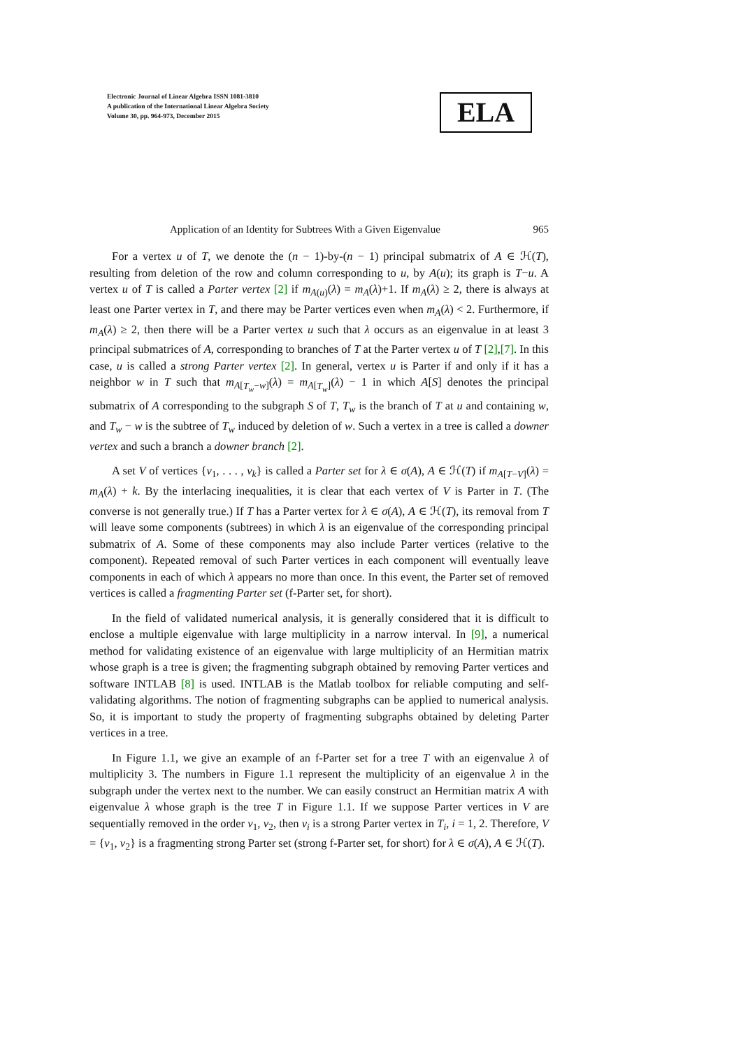Electronic Journal of Linear Algebra ISSN 1081-3810
A publication of the International Linear Algebra Society
Volume 30, pp. 964-973, December 2015
ELA
Application of an Identity for Subtrees With a Given Eigenvalue 965
For a vertex u of T, we denote the (n − 1)-by-(n − 1) principal submatrix of A ∈ ℋ(T), resulting from deletion of the row and column corresponding to u, by A(u); its graph is T−u. A vertex u of T is called a Parter vertex [2] if m<sub>A(u)</sub>(λ) = m<sub>A</sub>(λ)+1. If m<sub>A</sub>(λ) ≥ 2, there is always at least one Parter vertex in T, and there may be Parter vertices even when m<sub>A</sub>(λ) < 2. Furthermore, if m<sub>A</sub>(λ) ≥ 2, then there will be a Parter vertex u such that λ occurs as an eigenvalue in at least 3 principal submatrices of A, corresponding to branches of T at the Parter vertex u of T [2],[7]. In this case, u is called a strong Parter vertex [2]. In general, vertex u is Parter if and only if it has a neighbor w in T such that m<sub>A[T<sub>w</sub>−w]</sub>(λ) = m<sub>A[T<sub>w</sub>]</sub>(λ) − 1 in which A[S] denotes the principal submatrix of A corresponding to the subgraph S of T, T<sub>w</sub> is the branch of T at u and containing w, and T<sub>w</sub> − w is the subtree of T<sub>w</sub> induced by deletion of w. Such a vertex in a tree is called a downer vertex and such a branch a downer branch [2].
A set V of vertices {v<sub>1</sub>, . . . , v<sub>k</sub>} is called a Parter set for λ ∈ σ(A), A ∈ ℋ(T) if m<sub>A[T−V]</sub>(λ) = m<sub>A</sub>(λ) + k. By the interlacing inequalities, it is clear that each vertex of V is Parter in T. (The converse is not generally true.) If T has a Parter vertex for λ ∈ σ(A), A ∈ ℋ(T), its removal from T will leave some components (subtrees) in which λ is an eigenvalue of the corresponding principal submatrix of A. Some of these components may also include Parter vertices (relative to the component). Repeated removal of such Parter vertices in each component will eventually leave components in each of which λ appears no more than once. In this event, the Parter set of removed vertices is called a fragmenting Parter set (f-Parter set, for short).
In the field of validated numerical analysis, it is generally considered that it is difficult to enclose a multiple eigenvalue with large multiplicity in a narrow interval. In [9], a numerical method for validating existence of an eigenvalue with large multiplicity of an Hermitian matrix whose graph is a tree is given; the fragmenting subgraph obtained by removing Parter vertices and software INTLAB [8] is used. INTLAB is the Matlab toolbox for reliable computing and self-validating algorithms. The notion of fragmenting subgraphs can be applied to numerical analysis. So, it is important to study the property of fragmenting subgraphs obtained by deleting Parter vertices in a tree.
In Figure 1.1, we give an example of an f-Parter set for a tree T with an eigenvalue λ of multiplicity 3. The numbers in Figure 1.1 represent the multiplicity of an eigenvalue λ in the subgraph under the vertex next to the number. We can easily construct an Hermitian matrix A with eigenvalue λ whose graph is the tree T in Figure 1.1. If we suppose Parter vertices in V are sequentially removed in the order v<sub>1</sub>, v<sub>2</sub>, then v<sub>i</sub> is a strong Parter vertex in T<sub>i</sub>, i = 1, 2. Therefore, V = {v<sub>1</sub>, v<sub>2</sub>} is a fragmenting strong Parter set (strong f-Parter set, for short) for λ ∈ σ(A), A ∈ ℋ(T).